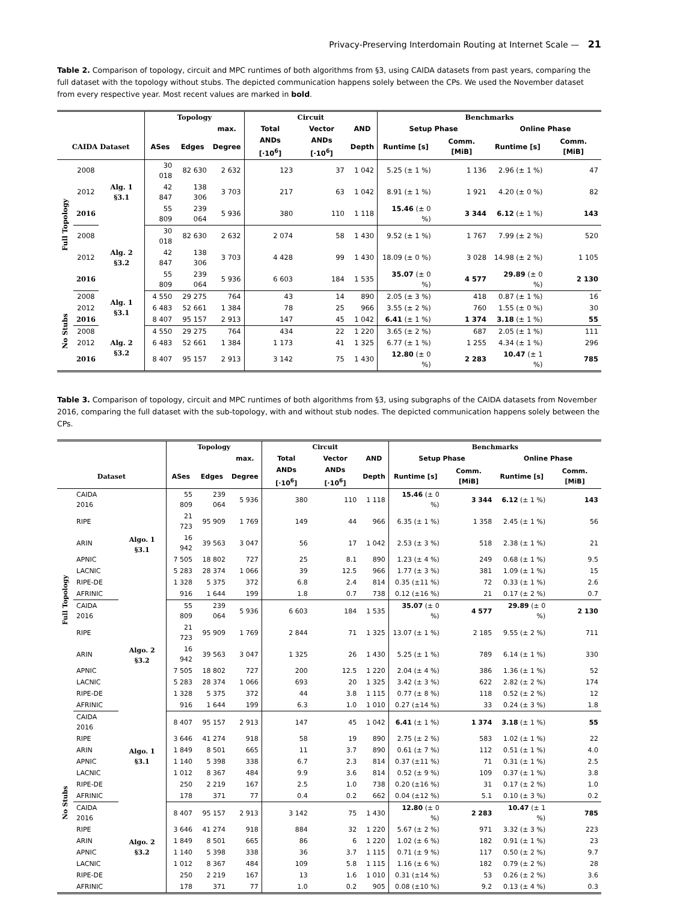Privacy-Preserving Interdomain Routing at Internet Scale — 21
Table 2. Comparison of topology, circuit and MPC runtimes of both algorithms from §3, using CAIDA datasets from past years, comparing the full dataset with the topology without stubs. The depicted communication happens solely between the CPs. We used the November dataset from every respective year. Most recent values are marked in bold.
| | | | Topology | | | Circuit | | | Benchmarks | | | |
| --- | --- | --- | --- | --- | --- | --- | --- | --- | --- | --- | --- | --- |
| | | | | | max. | Total | Vector | AND | Setup Phase | | Online Phase | |
| CAIDA Dataset | | | ASes | Edges | Degree | ANDs [·10<sup>6</sup>] | ANDs [·10<sup>6</sup>] | Depth | Runtime [s] | Comm. [MiB] | Runtime [s] | Comm. [MiB] |
| Full Topology | 2008 | Alg. 1 §3.1 | 30 018 | 82 630 | 2 632 | 123 | 37 | 1 042 | 5.25 (± 1 %) | 1 136 | 2.96 (± 1 %) | 47 |
| | 2012 | | 42 847 | 138 306 | 3 703 | 217 | 63 | 1 042 | 8.91 (± 1 %) | 1 921 | 4.20 (± 0 %) | 82 |
| | 2016 | | 55 809 | 239 064 | 5 936 | 380 | 110 | 1 118 | 15.46 (± 0 %) | 3 344 | 6.12 (± 1 %) | 143 |
| | 2008 | Alg. 2 §3.2 | 30 018 | 82 630 | 2 632 | 2 074 | 58 | 1 430 | 9.52 (± 1 %) | 1 767 | 7.99 (± 2 %) | 520 |
| | 2012 | | 42 847 | 138 306 | 3 703 | 4 428 | 99 | 1 430 | 18.09 (± 0 %) | 3 028 | 14.98 (± 2 %) | 1 105 |
| | 2016 | | 55 809 | 239 064 | 5 936 | 6 603 | 184 | 1 535 | 35.07 (± 0 %) | 4 577 | 29.89 (± 0 %) | 2 130 |
| No Stubs | 2008 | Alg. 1 §3.1 | 4 550 | 29 275 | 764 | 43 | 14 | 890 | 2.05 (± 3 %) | 418 | 0.87 (± 1 %) | 16 |
| | 2012 | | 6 483 | 52 661 | 1 384 | 78 | 25 | 966 | 3.55 (± 2 %) | 760 | 1.55 (± 0 %) | 30 |
| | 2016 | | 8 407 | 95 157 | 2 913 | 147 | 45 | 1 042 | 6.41 (± 1 %) | 1 374 | 3.18 (± 1 %) | 55 |
| | 2008 | Alg. 2 §3.2 | 4 550 | 29 275 | 764 | 434 | 22 | 1 220 | 3.65 (± 2 %) | 687 | 2.05 (± 1 %) | 111 |
| | 2012 | | 6 483 | 52 661 | 1 384 | 1 173 | 41 | 1 325 | 6.77 (± 1 %) | 1 255 | 4.34 (± 1 %) | 296 |
| | 2016 | | 8 407 | 95 157 | 2 913 | 3 142 | 75 | 1 430 | 12.80 (± 0 %) | 2 283 | 10.47 (± 1 %) | 785 |
Table 3. Comparison of topology, circuit and MPC runtimes of both algorithms from §3, using subgraphs of the CAIDA datasets from November 2016, comparing the full dataset with the sub-topology, with and without stub nodes. The depicted communication happens solely between the CPs.
| | | | Topology | | | Circuit | | | Benchmarks | | | |
| --- | --- | --- | --- | --- | --- | --- | --- | --- | --- | --- | --- | --- |
| | | | | | max. | Total | Vector | AND | Setup Phase | | Online Phase | |
| Dataset | | | ASes | Edges | Degree | ANDs [·10<sup>6</sup>] | ANDs [·10<sup>6</sup>] | Depth | Runtime [s] | Comm. [MiB] | Runtime [s] | Comm. [MiB] |
| Full Topology | CAIDA 2016 | Algo. 1 §3.1 | 55 809 | 239 064 | 5 936 | 380 | 110 | 1 118 | 15.46 (± 0 %) | 3 344 | 6.12 (± 1 %) | 143 |
| | RIPE | | 21 723 | 95 909 | 1 769 | 149 | 44 | 966 | 6.35 (± 1 %) | 1 358 | 2.45 (± 1 %) | 56 |
| | ARIN | | 16 942 | 39 563 | 3 047 | 56 | 17 | 1 042 | 2.53 (± 3 %) | 518 | 2.38 (± 1 %) | 21 |
| | APNIC | | 7 505 | 18 802 | 727 | 25 | 8.1 | 890 | 1.23 (± 4 %) | 249 | 0.68 (± 1 %) | 9.5 |
| | LACNIC | | 5 283 | 28 374 | 1 066 | 39 | 12.5 | 966 | 1.77 (± 3 %) | 381 | 1.09 (± 1 %) | 15 |
| | RIPE-DE | | 1 328 | 5 375 | 372 | 6.8 | 2.4 | 814 | 0.35 (±11 %) | 72 | 0.33 (± 1 %) | 2.6 |
| | AFRINIC | | 916 | 1 644 | 199 | 1.8 | 0.7 | 738 | 0.12 (±16 %) | 21 | 0.17 (± 2 %) | 0.7 |
| | CAIDA 2016 | Algo. 2 §3.2 | 55 809 | 239 064 | 5 936 | 6 603 | 184 | 1 535 | 35.07 (± 0 %) | 4 577 | 29.89 (± 0 %) | 2 130 |
| | RIPE | | 21 723 | 95 909 | 1 769 | 2 844 | 71 | 1 325 | 13.07 (± 1 %) | 2 185 | 9.55 (± 2 %) | 711 |
| | ARIN | | 16 942 | 39 563 | 3 047 | 1 325 | 26 | 1 430 | 5.25 (± 1 %) | 789 | 6.14 (± 1 %) | 330 |
| | APNIC | | 7 505 | 18 802 | 727 | 200 | 12.5 | 1 220 | 2.04 (± 4 %) | 386 | 1.36 (± 1 %) | 52 |
| | LACNIC | | 5 283 | 28 374 | 1 066 | 693 | 20 | 1 325 | 3.42 (± 3 %) | 622 | 2.82 (± 2 %) | 174 |
| | RIPE-DE | | 1 328 | 5 375 | 372 | 44 | 3.8 | 1 115 | 0.77 (± 8 %) | 118 | 0.52 (± 2 %) | 12 |
| | AFRINIC | | 916 | 1 644 | 199 | 6.3 | 1.0 | 1 010 | 0.27 (±14 %) | 33 | 0.24 (± 3 %) | 1.8 |
| No Stubs | CAIDA 2016 | Algo. 1 §3.1 | 8 407 | 95 157 | 2 913 | 147 | 45 | 1 042 | 6.41 (± 1 %) | 1 374 | 3.18 (± 1 %) | 55 |
| | RIPE | | 3 646 | 41 274 | 918 | 58 | 19 | 890 | 2.75 (± 2 %) | 583 | 1.02 (± 1 %) | 22 |
| | ARIN | | 1 849 | 8 501 | 665 | 11 | 3.7 | 890 | 0.61 (± 7 %) | 112 | 0.51 (± 1 %) | 4.0 |
| | APNIC | | 1 140 | 5 398 | 338 | 6.7 | 2.3 | 814 | 0.37 (±11 %) | 71 | 0.31 (± 1 %) | 2.5 |
| | LACNIC | | 1 012 | 8 367 | 484 | 9.9 | 3.6 | 814 | 0.52 (± 9 %) | 109 | 0.37 (± 1 %) | 3.8 |
| | RIPE-DE | | 250 | 2 219 | 167 | 2.5 | 1.0 | 738 | 0.20 (±16 %) | 31 | 0.17 (± 2 %) | 1.0 |
| | AFRINIC | | 178 | 371 | 77 | 0.4 | 0.2 | 662 | 0.04 (±12 %) | 5.1 | 0.10 (± 3 %) | 0.2 |
| | CAIDA 2016 | Algo. 2 §3.2 | 8 407 | 95 157 | 2 913 | 3 142 | 75 | 1 430 | 12.80 (± 0 %) | 2 283 | 10.47 (± 1 %) | 785 |
| | RIPE | | 3 646 | 41 274 | 918 | 884 | 32 | 1 220 | 5.67 (± 2 %) | 971 | 3.32 (± 3 %) | 223 |
| | ARIN | | 1 849 | 8 501 | 665 | 86 | 6 | 1 220 | 1.02 (± 6 %) | 182 | 0.91 (± 1 %) | 23 |
| | APNIC | | 1 140 | 5 398 | 338 | 36 | 3.7 | 1 115 | 0.71 (± 9 %) | 117 | 0.50 (± 2 %) | 9.7 |
| | LACNIC | | 1 012 | 8 367 | 484 | 109 | 5.8 | 1 115 | 1.16 (± 6 %) | 182 | 0.79 (± 2 %) | 28 |
| | RIPE-DE | | 250 | 2 219 | 167 | 13 | 1.6 | 1 010 | 0.31 (±14 %) | 53 | 0.26 (± 2 %) | 3.6 |
| | AFRINIC | | 178 | 371 | 77 | 1.0 | 0.2 | 905 | 0.08 (±10 %) | 9.2 | 0.13 (± 4 %) | 0.3 |